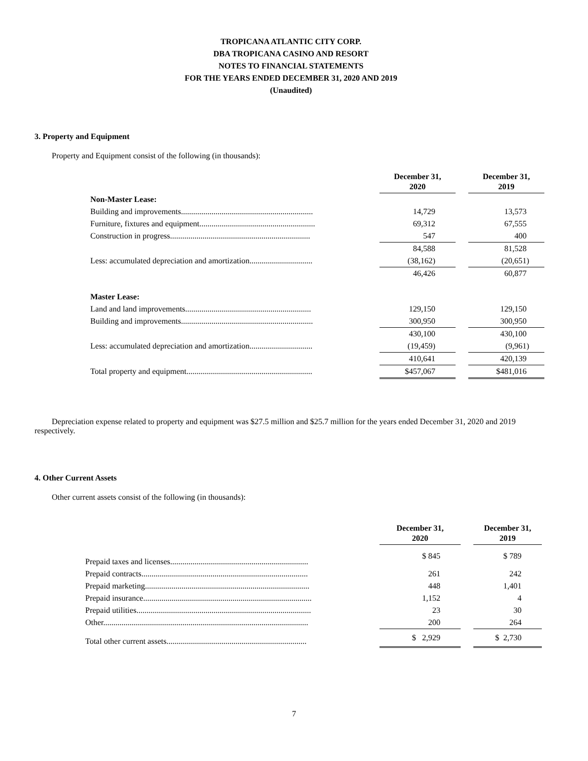TROPICANA ATLANTIC CITY CORP.
DBA TROPICANA CASINO AND RESORT
NOTES TO FINANCIAL STATEMENTS
FOR THE YEARS ENDED DECEMBER 31, 2020 AND 2019
(Unaudited)
3. Property and Equipment
Property and Equipment consist of the following (in thousands):
| | December 31, 2020 | | December 31, 2019 |
| Non-Master Lease: | | | |
| Building and improvements................................................................. | 14,729 | | 13,573 |
| Furniture, fixtures and equipment......................................................... | 69,312 | | 67,555 |
| Construction in progress..................................................................... | 547 | | 400 |
| | 84,588 | | 81,528 |
| Less: accumulated depreciation and amortization............................... | (38,162) | | (20,651) |
| | 46,426 | | 60,877 |
| Master Lease: | | | |
| Land and land improvements.............................................................. | 129,150 | | 129,150 |
| Building and improvements................................................................. | 300,950 | | 300,950 |
| | 430,100 | | 430,100 |
| Less: accumulated depreciation and amortization............................... | (19,459) | | (9,961) |
| | 410,641 | | 420,139 |
| Total property and equipment.............................................................. | $457,067 | | $481,016 |
Depreciation expense related to property and equipment was $27.5 million and $25.7 million for the years ended December 31, 2020 and 2019 respectively.
4. Other Current Assets
Other current assets consist of the following (in thousands):
| | December 31, 2020 | | December 31, 2019 |
| Prepaid taxes and licenses.................................................................... | $ 845 | | $ 789 |
| Prepaid contracts.................................................................................. | 261 | | 242 |
| Prepaid marketing................................................................................. | 448 | | 1,401 |
| Prepaid insurance................................................................................... | 1,152 | | 4 |
| Prepaid utilities...................................................................................... | 23 | | 30 |
| Other..................................................................................................... | 200 | | 264 |
| Total other current assets..................................................................... | $ 2,929 | | $ 2,730 |
7